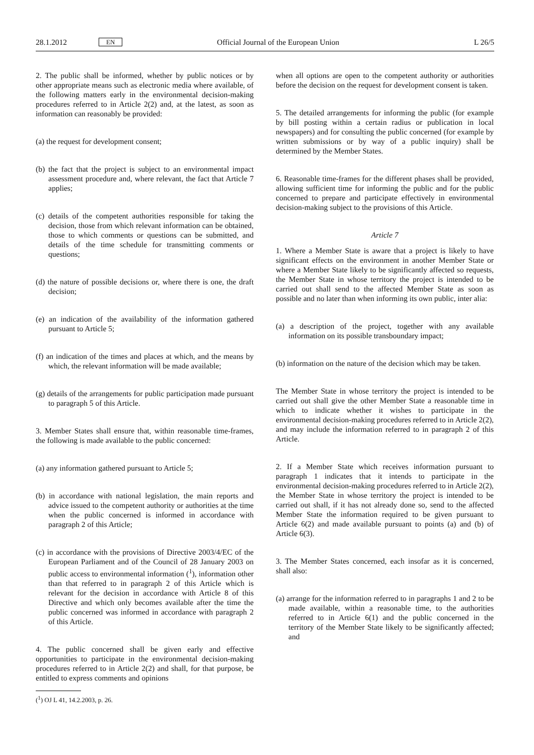28.1.2012 EN Official Journal of the European Union L 26/5
2. The public shall be informed, whether by public notices or by other appropriate means such as electronic media where available, of the following matters early in the environmental decision-making procedures referred to in Article 2(2) and, at the latest, as soon as information can reasonably be provided:
(a) the request for development consent;
(b) the fact that the project is subject to an environmental impact assessment procedure and, where relevant, the fact that Article 7 applies;
(c) details of the competent authorities responsible for taking the decision, those from which relevant information can be obtained, those to which comments or questions can be submitted, and details of the time schedule for transmitting comments or questions;
(d) the nature of possible decisions or, where there is one, the draft decision;
(e) an indication of the availability of the information gathered pursuant to Article 5;
(f) an indication of the times and places at which, and the means by which, the relevant information will be made available;
(g) details of the arrangements for public participation made pursuant to paragraph 5 of this Article.
3. Member States shall ensure that, within reasonable time-frames, the following is made available to the public concerned:
(a) any information gathered pursuant to Article 5;
(b) in accordance with national legislation, the main reports and advice issued to the competent authority or authorities at the time when the public concerned is informed in accordance with paragraph 2 of this Article;
(c) in accordance with the provisions of Directive 2003/4/EC of the European Parliament and of the Council of 28 January 2003 on public access to environmental information (<sup>1</sup>), information other than that referred to in paragraph 2 of this Article which is relevant for the decision in accordance with Article 8 of this Directive and which only becomes available after the time the public concerned was informed in accordance with paragraph 2 of this Article.
4. The public concerned shall be given early and effective opportunities to participate in the environmental decision-making procedures referred to in Article 2(2) and shall, for that purpose, be entitled to express comments and opinions
(<sup>1</sup>) OJ L 41, 14.2.2003, p. 26.
when all options are open to the competent authority or authorities before the decision on the request for development consent is taken.
5. The detailed arrangements for informing the public (for example by bill posting within a certain radius or publication in local newspapers) and for consulting the public concerned (for example by written submissions or by way of a public inquiry) shall be determined by the Member States.
6. Reasonable time-frames for the different phases shall be provided, allowing sufficient time for informing the public and for the public concerned to prepare and participate effectively in environmental decision-making subject to the provisions of this Article.
Article 7
1. Where a Member State is aware that a project is likely to have significant effects on the environment in another Member State or where a Member State likely to be significantly affected so requests, the Member State in whose territory the project is intended to be carried out shall send to the affected Member State as soon as possible and no later than when informing its own public, inter alia:
(a) a description of the project, together with any available information on its possible transboundary impact;
(b) information on the nature of the decision which may be taken.
The Member State in whose territory the project is intended to be carried out shall give the other Member State a reasonable time in which to indicate whether it wishes to participate in the environmental decision-making procedures referred to in Article 2(2), and may include the information referred to in paragraph 2 of this Article.
2. If a Member State which receives information pursuant to paragraph 1 indicates that it intends to participate in the environmental decision-making procedures referred to in Article 2(2), the Member State in whose territory the project is intended to be carried out shall, if it has not already done so, send to the affected Member State the information required to be given pursuant to Article 6(2) and made available pursuant to points (a) and (b) of Article 6(3).
3. The Member States concerned, each insofar as it is concerned, shall also:
(a) arrange for the information referred to in paragraphs 1 and 2 to be made available, within a reasonable time, to the authorities referred to in Article 6(1) and the public concerned in the territory of the Member State likely to be significantly affected; and